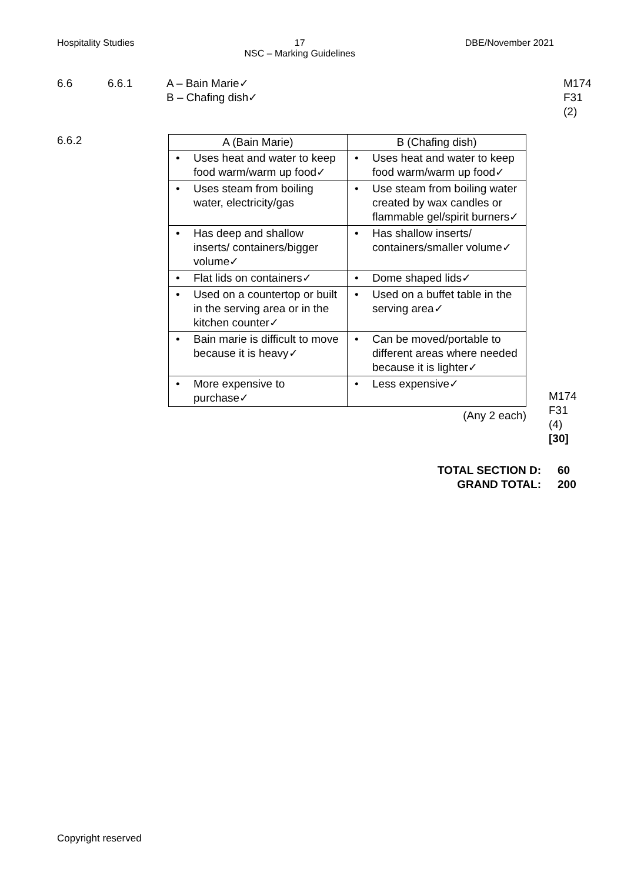Hospitality Studies 17
NSC – Marking Guidelines DBE/November 2021
6.6 6.6.1 A – Bain Marie✓
B – Chafing dish✓ M174
F31
(2)
6.6.2
| A (Bain Marie) | B (Chafing dish) |
| --- | --- |
| • Uses heat and water to keep food warm/warm up food✓ | • Uses heat and water to keep food warm/warm up food✓ |
| • Uses steam from boiling water, electricity/gas | • Use steam from boiling water created by wax candles or flammable gel/spirit burners✓ |
| • Has deep and shallow inserts/ containers/bigger volume✓ | • Has shallow inserts/ containers/smaller volume✓ |
| • Flat lids on containers✓ | • Dome shaped lids✓ |
| • Used on a countertop or built in the serving area or in the kitchen counter✓ | • Used on a buffet table in the serving area✓ |
| • Bain marie is difficult to move because it is heavy✓ | • Can be moved/portable to different areas where needed because it is lighter✓ |
| • More expensive to purchase✓ | • Less expensive✓ |
(Any 2 each)
M174
F31
(4)
[30]
TOTAL SECTION D:
GRAND TOTAL: 60
200
Copyright reserved